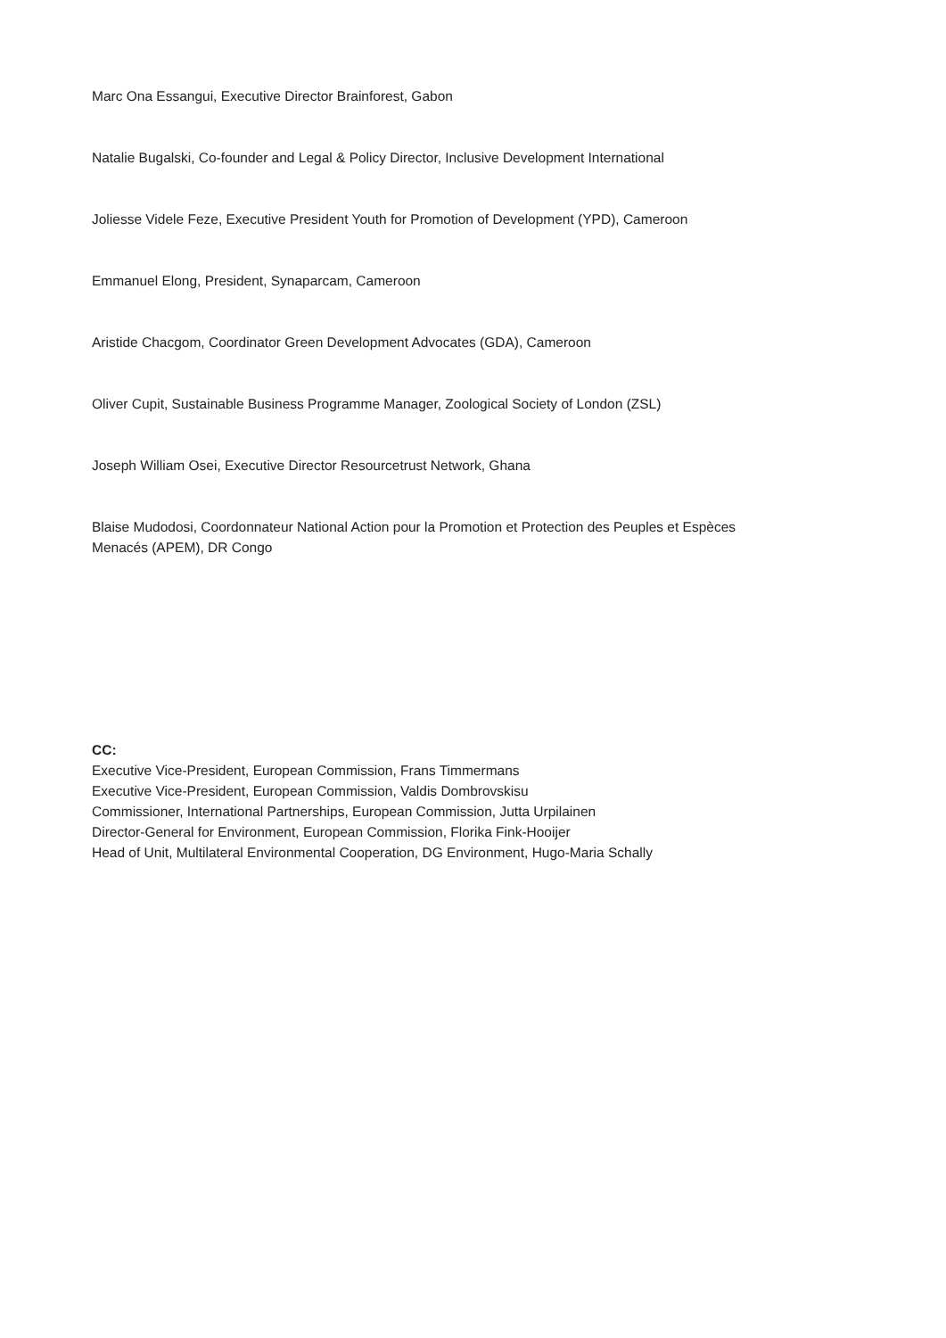Marc Ona Essangui, Executive Director Brainforest, Gabon
Natalie Bugalski, Co-founder and Legal & Policy Director, Inclusive Development International
Joliesse Videle Feze, Executive President Youth for Promotion of Development (YPD), Cameroon
Emmanuel Elong, President, Synaparcam, Cameroon
Aristide Chacgom, Coordinator Green Development Advocates (GDA), Cameroon
Oliver Cupit, Sustainable Business Programme Manager, Zoological Society of London (ZSL)
Joseph William Osei, Executive Director Resourcetrust Network, Ghana
Blaise Mudodosi, Coordonnateur National Action pour la Promotion et Protection des Peuples et Espèces Menacés (APEM), DR Congo
CC:
Executive Vice-President, European Commission, Frans Timmermans
Executive Vice-President, European Commission, Valdis Dombrovskisu
Commissioner, International Partnerships, European Commission, Jutta Urpilainen
Director-General for Environment, European Commission, Florika Fink-Hooijer
Head of Unit, Multilateral Environmental Cooperation, DG Environment, Hugo-Maria Schally